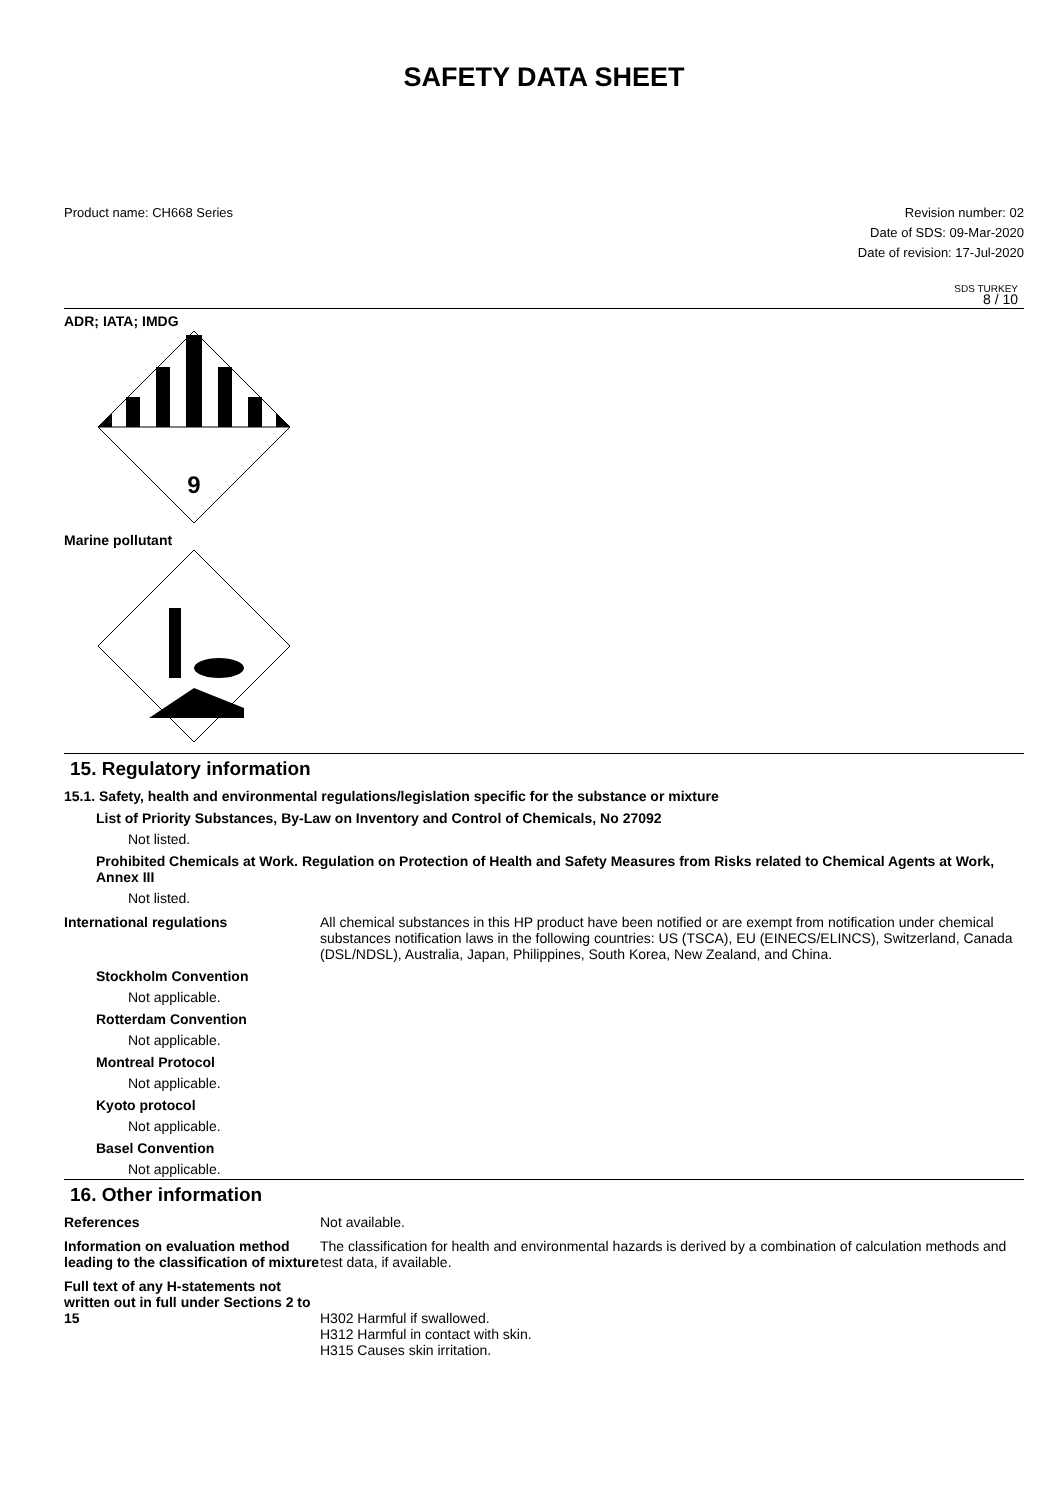SAFETY DATA SHEET
Product name: CH668 Series Revision number: 02
Date of SDS: 09-Mar-2020
Date of revision: 17-Jul-2020
SDS TURKEY
8 / 10
ADR; IATA; IMDG
9
Marine pollutant
15. Regulatory information
15.1. Safety, health and environmental regulations/legislation specific for the substance or mixture
List of Priority Substances, By-Law on Inventory and Control of Chemicals, No 27092
Not listed.
Prohibited Chemicals at Work. Regulation on Protection of Health and Safety Measures from Risks related to Chemical Agents at Work, Annex III
Not listed.
International regulations All chemical substances in this HP product have been notified or are exempt from notification under chemical substances notification laws in the following countries: US (TSCA), EU (EINECS/ELINCS), Switzerland, Canada (DSL/NDSL), Australia, Japan, Philippines, South Korea, New Zealand, and China.
Stockholm Convention
Not applicable.
Rotterdam Convention
Not applicable.
Montreal Protocol
Not applicable.
Kyoto protocol
Not applicable.
Basel Convention
Not applicable.
16. Other information
References Not available.
Information on evaluation method leading to the classification of mixture
The classification for health and environmental hazards is derived by a combination of calculation methods and test data, if available.
Full text of any H-statements not written out in full under Sections 2 to 15
H302 Harmful if swallowed.
H312 Harmful in contact with skin.
H315 Causes skin irritation.